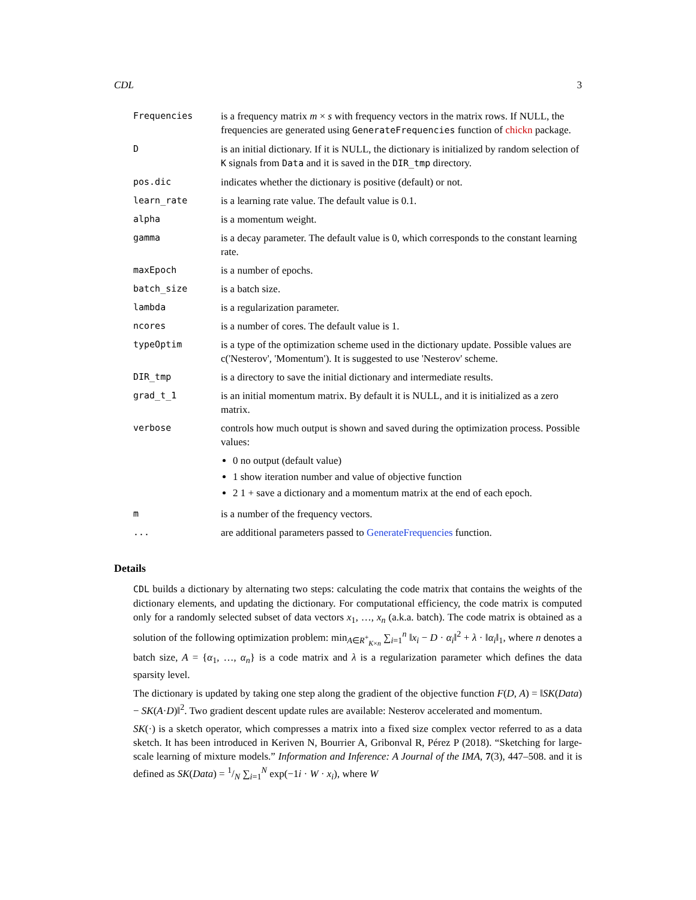CDL 3
| Frequencies | is a frequency matrix m × s with frequency vectors in the matrix rows. If NULL, the frequencies are generated using GenerateFrequencies function of chickn package. |
| D | is an initial dictionary. If it is NULL, the dictionary is initialized by random selection of K signals from Data and it is saved in the DIR_tmp directory. |
| pos.dic | indicates whether the dictionary is positive (default) or not. |
| learn_rate | is a learning rate value. The default value is 0.1. |
| alpha | is a momentum weight. |
| gamma | is a decay parameter. The default value is 0, which corresponds to the constant learning rate. |
| maxEpoch | is a number of epochs. |
| batch_size | is a batch size. |
| lambda | is a regularization parameter. |
| ncores | is a number of cores. The default value is 1. |
| typeOptim | is a type of the optimization scheme used in the dictionary update. Possible values are c('Nesterov', 'Momentum'). It is suggested to use 'Nesterov' scheme. |
| DIR_tmp | is a directory to save the initial dictionary and intermediate results. |
| grad_t_1 | is an initial momentum matrix. By default it is NULL, and it is initialized as a zero matrix. |
| verbose | controls how much output is shown and saved during the optimization process. Possible values: 0 no output (default value) 1 show iteration number and value of objective function 2 1 + save a dictionary and a momentum matrix at the end of each epoch. |
| m | is a number of the frequency vectors. |
| ... | are additional parameters passed to GenerateFrequencies function. |
Details
CDL builds a dictionary by alternating two steps: calculating the code matrix that contains the weights of the dictionary elements, and updating the dictionary. For computational efficiency, the code matrix is computed only for a randomly selected subset of data vectors x<sub>1</sub>, …, x<sub>n</sub> (a.k.a. batch). The code matrix is obtained as a solution of the following optimization problem: min<sub>A∈R<sup>+</sup><sub>K×n</sub></sub> ∑<sub>i=1</sub><sup>n</sup> ‖x<sub>i</sub> − D · α<sub>i</sub>‖<sup>2</sup> + λ · ‖α<sub>i</sub>‖<sub>1</sub>, where n denotes a batch size, A = {α<sub>1</sub>, …, α<sub>n</sub>} is a code matrix and λ is a regularization parameter which defines the data sparsity level.
The dictionary is updated by taking one step along the gradient of the objective function F(D, A) = ‖SK(Data) − SK(A·D)‖<sup>2</sup>. Two gradient descent update rules are available: Nesterov accelerated and momentum.
SK(·) is a sketch operator, which compresses a matrix into a fixed size complex vector referred to as a data sketch. It has been introduced in Keriven N, Bourrier A, Gribonval R, Pérez P (2018). “Sketching for large-scale learning of mixture models.” Information and Inference: A Journal of the IMA, 7(3), 447–508. and it is defined as SK(Data) = 1/N ∑<sub>i=1</sub><sup>N</sup> exp(−1i · W · x<sub>i</sub>), where W